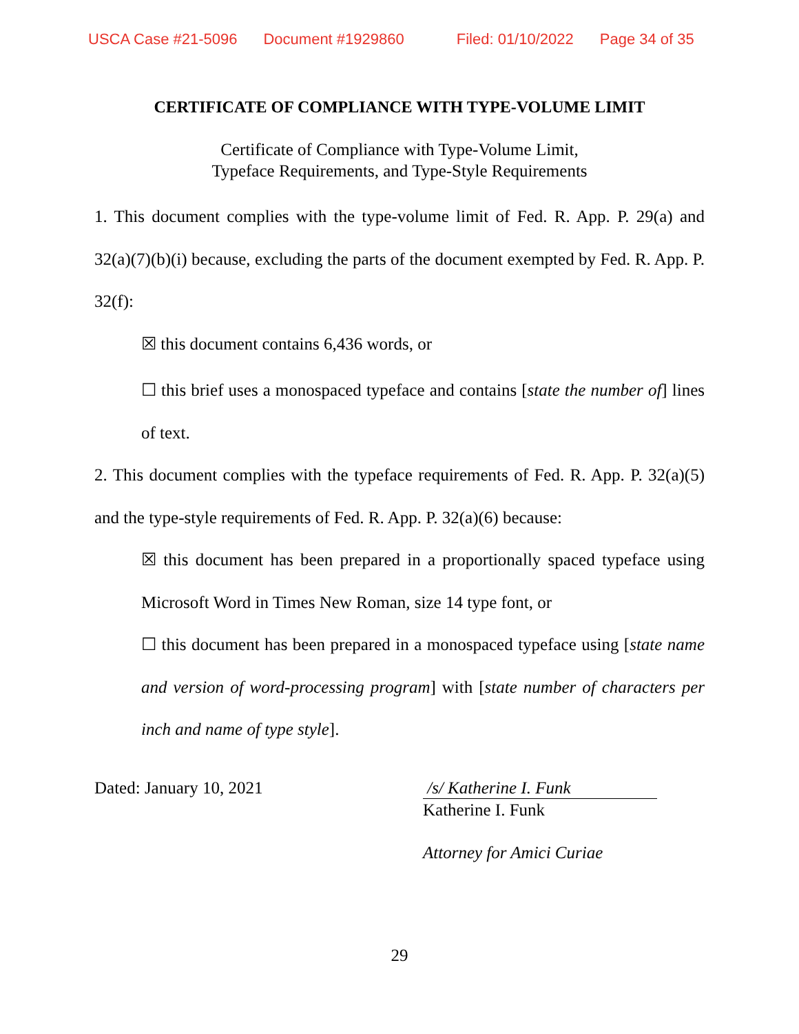USCA Case #21-5096 Document #1929860 Filed: 01/10/2022 Page 34 of 35
CERTIFICATE OF COMPLIANCE WITH TYPE-VOLUME LIMIT
Certificate of Compliance with Type-Volume Limit,
Typeface Requirements, and Type-Style Requirements
1. This document complies with the type-volume limit of Fed. R. App. P. 29(a) and 32(a)(7)(b)(i) because, excluding the parts of the document exempted by Fed. R. App. P. 32(f):
☒ this document contains 6,436 words, or
☐ this brief uses a monospaced typeface and contains [state the number of] lines of text.
2. This document complies with the typeface requirements of Fed. R. App. P. 32(a)(5) and the type-style requirements of Fed. R. App. P. 32(a)(6) because:
☒ this document has been prepared in a proportionally spaced typeface using Microsoft Word in Times New Roman, size 14 type font, or
☐ this document has been prepared in a monospaced typeface using [state name and version of word-processing program] with [state number of characters per inch and name of type style].
Dated: January 10, 2021 /s/ Katherine I. Funk
Katherine I. Funk
Attorney for Amici Curiae
29